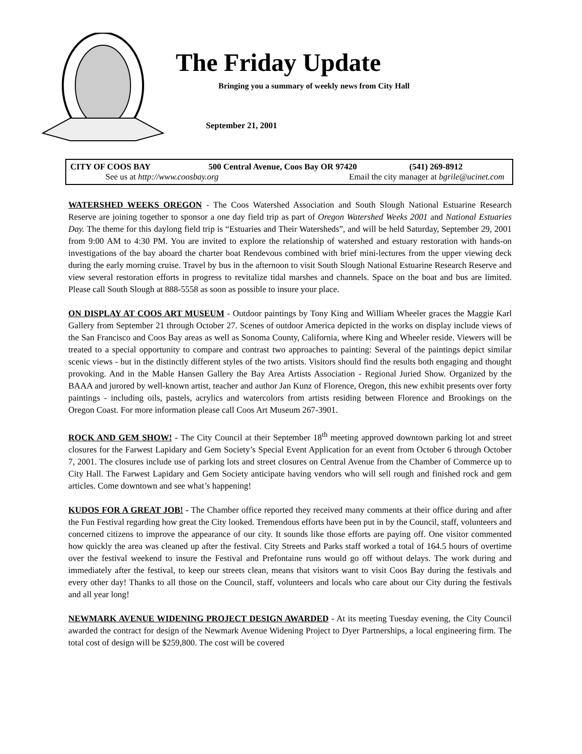The Friday Update
Bringing you a summary of weekly news from City Hall
September 21, 2001
CITY OF COOS BAY 500 Central Avenue, Coos Bay OR 97420 (541) 269-8912
See us at http://www.coosbay.org Email the city manager at bgrile@ucinet.com
WATERSHED WEEKS OREGON - The Coos Watershed Association and South Slough National Estuarine Research Reserve are joining together to sponsor a one day field trip as part of Oregon Watershed Weeks 2001 and National Estuaries Day. The theme for this daylong field trip is “Estuaries and Their Watersheds”, and will be held Saturday, September 29, 2001 from 9:00 AM to 4:30 PM. You are invited to explore the relationship of watershed and estuary restoration with hands-on investigations of the bay aboard the charter boat Rendevous combined with brief mini-lectures from the upper viewing deck during the early morning cruise. Travel by bus in the afternoon to visit South Slough National Estuarine Research Reserve and view several restoration efforts in progress to revitalize tidal marshes and channels. Space on the boat and bus are limited. Please call South Slough at 888-5558 as soon as possible to insure your place.
ON DISPLAY AT COOS ART MUSEUM - Outdoor paintings by Tony King and William Wheeler graces the Maggie Karl Gallery from September 21 through October 27. Scenes of outdoor America depicted in the works on display include views of the San Francisco and Coos Bay areas as well as Sonoma County, California, where King and Wheeler reside. Viewers will be treated to a special opportunity to compare and contrast two approaches to painting: Several of the paintings depict similar scenic views - but in the distinctly different styles of the two artists. Visitors should find the results both engaging and thought provoking. And in the Mable Hansen Gallery the Bay Area Artists Association - Regional Juried Show. Organized by the BAAA and jurored by well-known artist, teacher and author Jan Kunz of Florence, Oregon, this new exhibit presents over forty paintings - including oils, pastels, acrylics and watercolors from artists residing between Florence and Brookings on the Oregon Coast. For more information please call Coos Art Museum 267-3901.
ROCK AND GEM SHOW! - The City Council at their September 18<sup>th</sup> meeting approved downtown parking lot and street closures for the Farwest Lapidary and Gem Society’s Special Event Application for an event from October 6 through October 7, 2001. The closures include use of parking lots and street closures on Central Avenue from the Chamber of Commerce up to City Hall. The Farwest Lapidary and Gem Society anticipate having vendors who will sell rough and finished rock and gem articles. Come downtown and see what’s happening!
KUDOS FOR A GREAT JOB! - The Chamber office reported they received many comments at their office during and after the Fun Festival regarding how great the City looked. Tremendous efforts have been put in by the Council, staff, volunteers and concerned citizens to improve the appearance of our city. It sounds like those efforts are paying off. One visitor commented how quickly the area was cleaned up after the festival. City Streets and Parks staff worked a total of 164.5 hours of overtime over the festival weekend to insure the Festival and Prefontaine runs would go off without delays. The work during and immediately after the festival, to keep our streets clean, means that visitors want to visit Coos Bay during the festivals and every other day! Thanks to all those on the Council, staff, volunteers and locals who care about our City during the festivals and all year long!
NEWMARK AVENUE WIDENING PROJECT DESIGN AWARDED - At its meeting Tuesday evening, the City Council awarded the contract for design of the Newmark Avenue Widening Project to Dyer Partnerships, a local engineering firm. The total cost of design will be $259,800. The cost will be covered